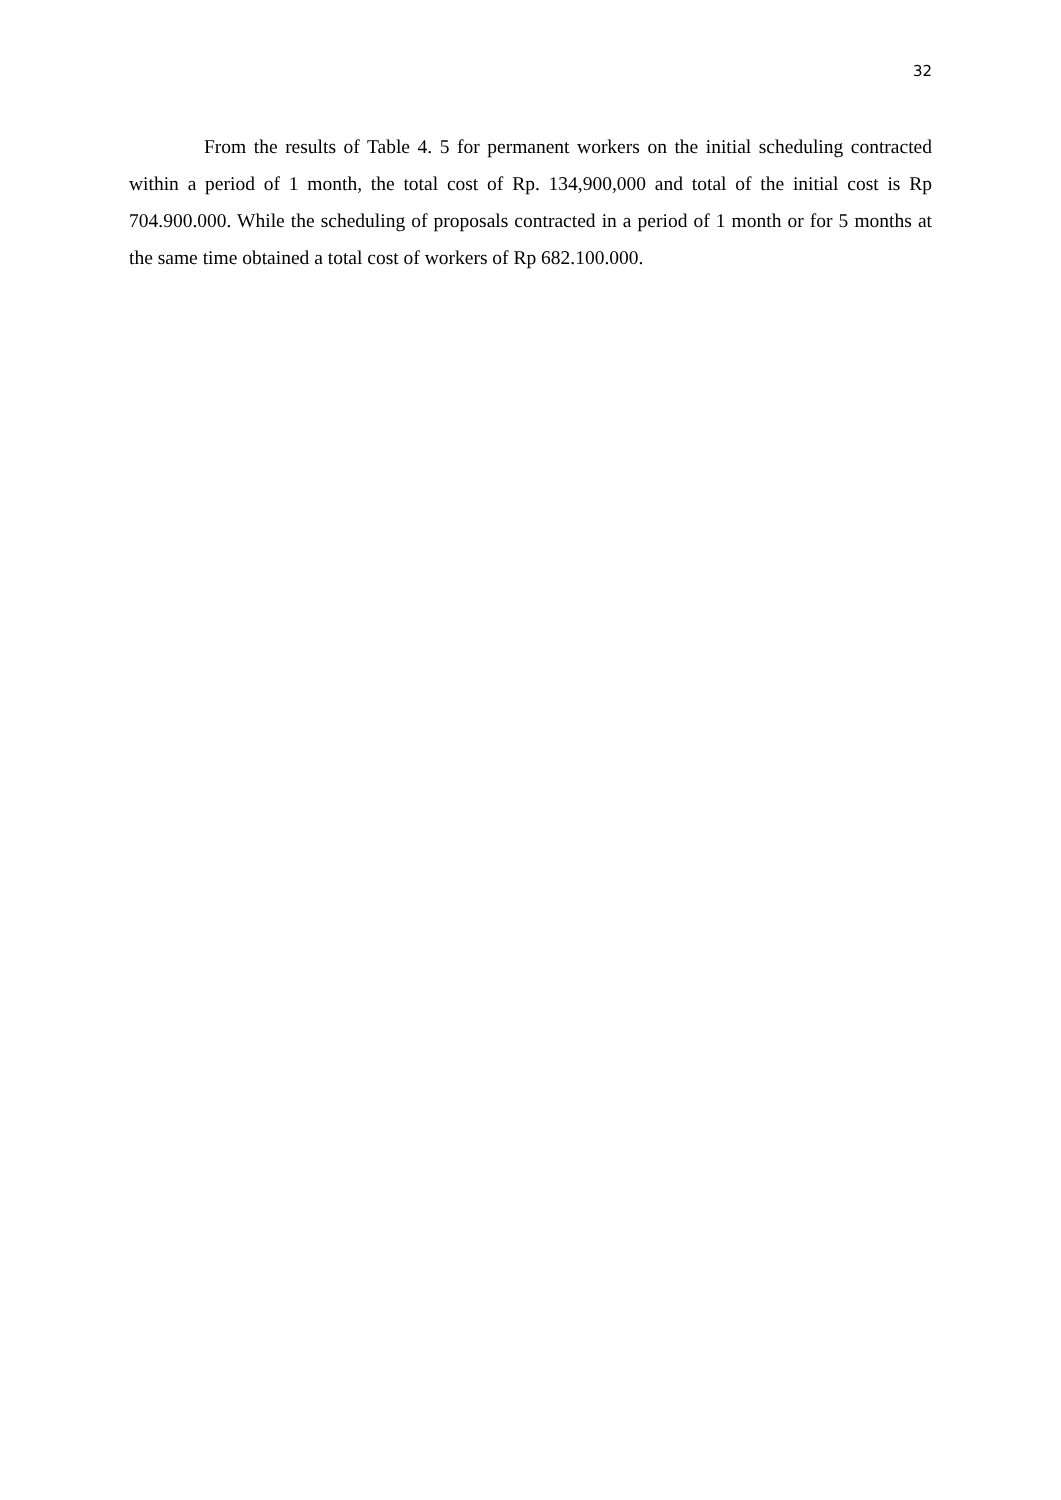32
From the results of Table 4. 5 for permanent workers on the initial scheduling contracted within a period of 1 month, the total cost of Rp. 134,900,000 and total of the initial cost is Rp 704.900.000. While the scheduling of proposals contracted in a period of 1 month or for 5 months at the same time obtained a total cost of workers of Rp 682.100.000.